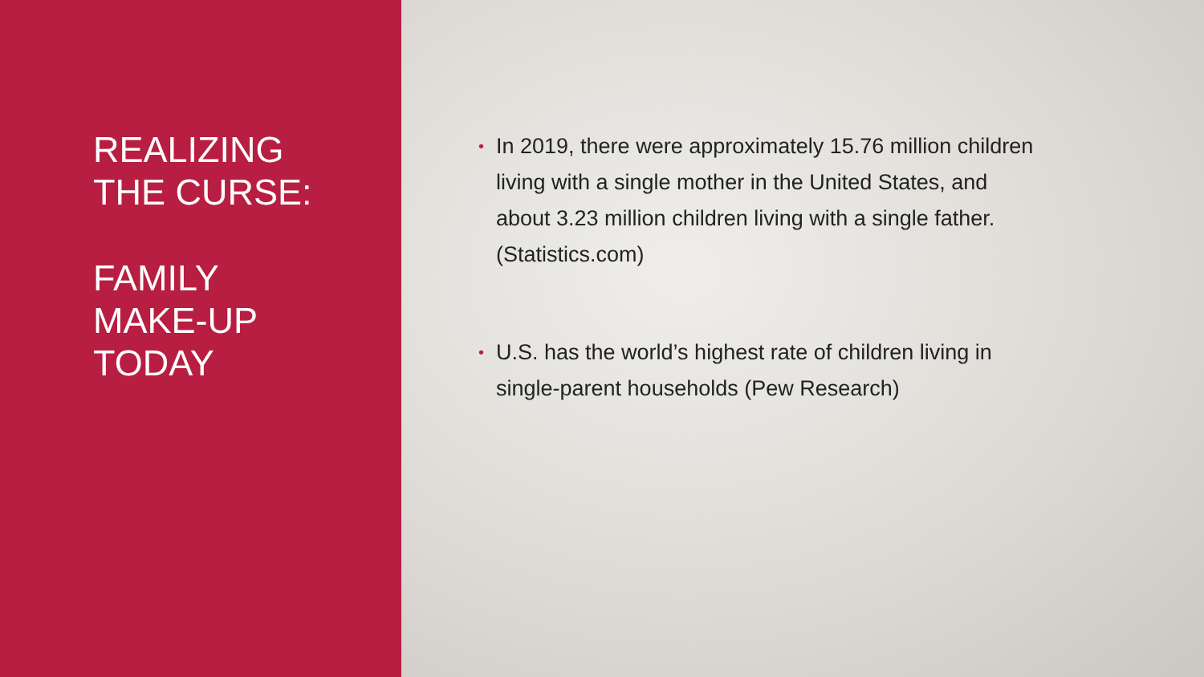REALIZING
THE CURSE:
FAMILY
MAKE-UP
TODAY
• In 2019, there were approximately 15.76 million children living with a single mother in the United States, and about 3.23 million children living with a single father. (Statistics.com)
• U.S. has the world’s highest rate of children living in single-parent households (Pew Research)